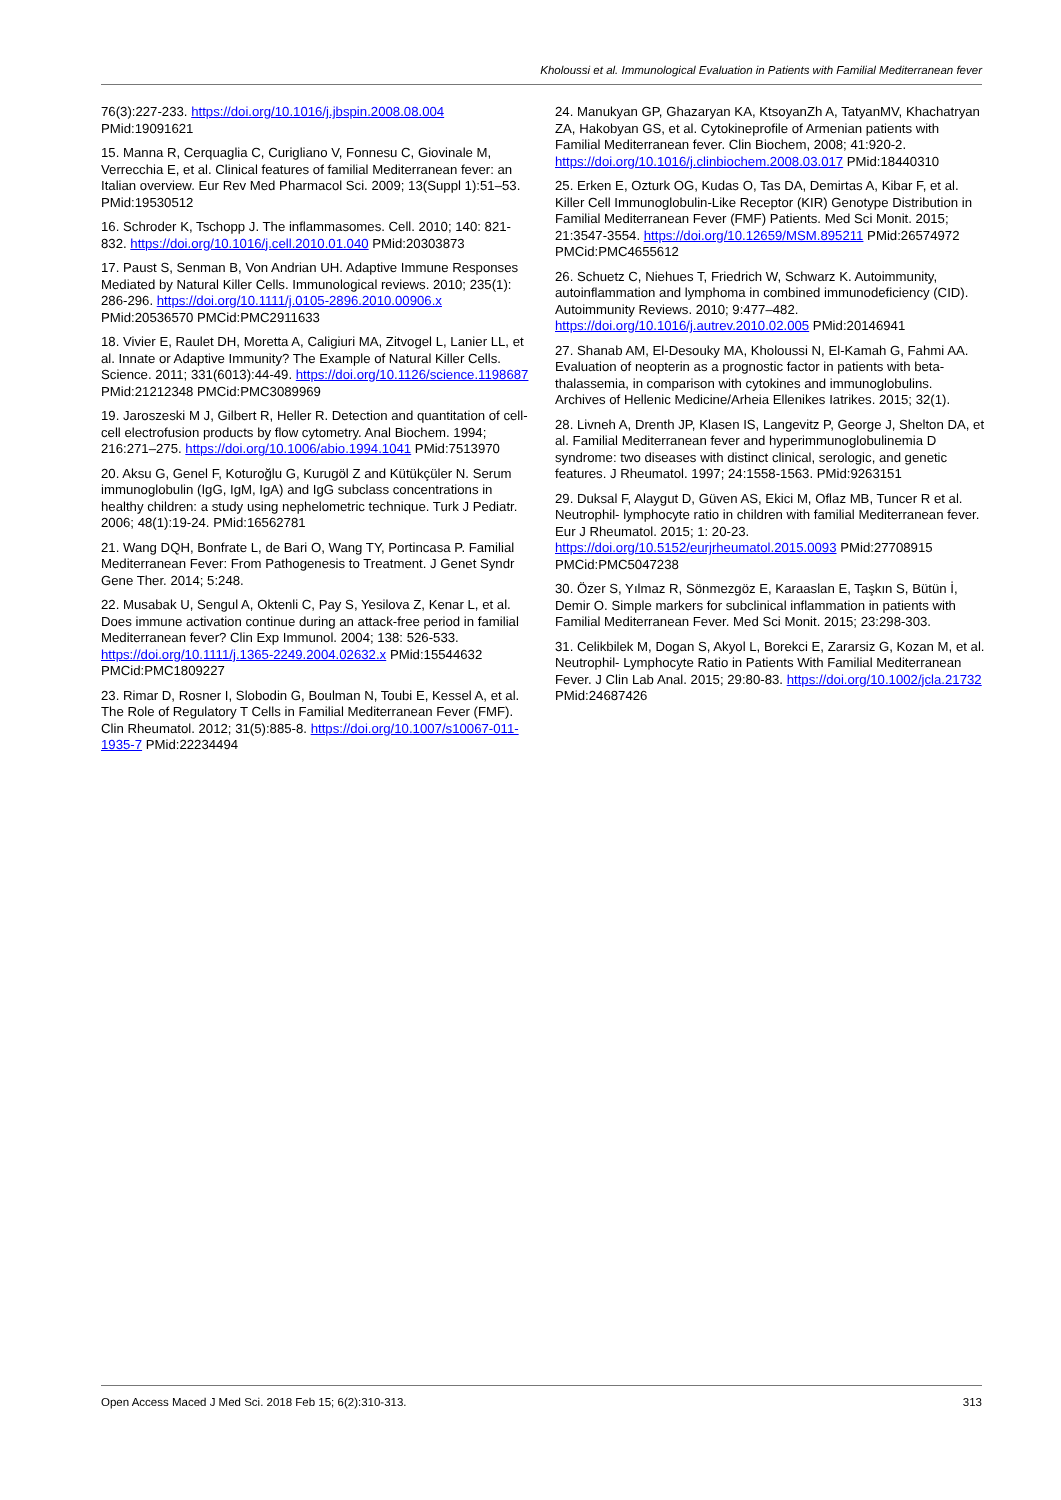Kholoussi et al. Immunological Evaluation in Patients with Familial Mediterranean fever
76(3):227-233. https://doi.org/10.1016/j.jbspin.2008.08.004 PMid:19091621
15. Manna R, Cerquaglia C, Curigliano V, Fonnesu C, Giovinale M, Verrecchia E, et al. Clinical features of familial Mediterranean fever: an Italian overview. Eur Rev Med Pharmacol Sci. 2009; 13(Suppl 1):51–53. PMid:19530512
16. Schroder K, Tschopp J. The inflammasomes. Cell. 2010; 140: 821-832. https://doi.org/10.1016/j.cell.2010.01.040 PMid:20303873
17. Paust S, Senman B, Von Andrian UH. Adaptive Immune Responses Mediated by Natural Killer Cells. Immunological reviews. 2010; 235(1): 286-296. https://doi.org/10.1111/j.0105-2896.2010.00906.x PMid:20536570 PMCid:PMC2911633
18. Vivier E, Raulet DH, Moretta A, Caligiuri MA, Zitvogel L, Lanier LL, et al. Innate or Adaptive Immunity? The Example of Natural Killer Cells. Science. 2011; 331(6013):44-49. https://doi.org/10.1126/science.1198687 PMid:21212348 PMCid:PMC3089969
19. Jaroszeski M J, Gilbert R, Heller R. Detection and quantitation of cell-cell electrofusion products by flow cytometry. Anal Biochem. 1994; 216:271–275. https://doi.org/10.1006/abio.1994.1041 PMid:7513970
20. Aksu G, Genel F, Koturoğlu G, Kurugöl Z and Kütükçüler N. Serum immunoglobulin (IgG, IgM, IgA) and IgG subclass concentrations in healthy children: a study using nephelometric technique. Turk J Pediatr. 2006; 48(1):19-24. PMid:16562781
21. Wang DQH, Bonfrate L, de Bari O, Wang TY, Portincasa P. Familial Mediterranean Fever: From Pathogenesis to Treatment. J Genet Syndr Gene Ther. 2014; 5:248.
22. Musabak U, Sengul A, Oktenli C, Pay S, Yesilova Z, Kenar L, et al. Does immune activation continue during an attack-free period in familial Mediterranean fever? Clin Exp Immunol. 2004; 138: 526-533. https://doi.org/10.1111/j.1365-2249.2004.02632.x PMid:15544632 PMCid:PMC1809227
23. Rimar D, Rosner I, Slobodin G, Boulman N, Toubi E, Kessel A, et al. The Role of Regulatory T Cells in Familial Mediterranean Fever (FMF). Clin Rheumatol. 2012; 31(5):885-8. https://doi.org/10.1007/s10067-011-1935-7 PMid:22234494
24. Manukyan GP, Ghazaryan KA, KtsoyanZh A, TatyanMV, Khachatryan ZA, Hakobyan GS, et al. Cytokineprofile of Armenian patients with Familial Mediterranean fever. Clin Biochem, 2008; 41:920-2. https://doi.org/10.1016/j.clinbiochem.2008.03.017 PMid:18440310
25. Erken E, Ozturk OG, Kudas O, Tas DA, Demirtas A, Kibar F, et al. Killer Cell Immunoglobulin-Like Receptor (KIR) Genotype Distribution in Familial Mediterranean Fever (FMF) Patients. Med Sci Monit. 2015; 21:3547-3554. https://doi.org/10.12659/MSM.895211 PMid:26574972 PMCid:PMC4655612
26. Schuetz C, Niehues T, Friedrich W, Schwarz K. Autoimmunity, autoinflammation and lymphoma in combined immunodeficiency (CID). Autoimmunity Reviews. 2010; 9:477–482. https://doi.org/10.1016/j.autrev.2010.02.005 PMid:20146941
27. Shanab AM, El-Desouky MA, Kholoussi N, El-Kamah G, Fahmi AA. Evaluation of neopterin as a prognostic factor in patients with beta-thalassemia, in comparison with cytokines and immunoglobulins. Archives of Hellenic Medicine/Arheia Ellenikes Iatrikes. 2015; 32(1).
28. Livneh A, Drenth JP, Klasen IS, Langevitz P, George J, Shelton DA, et al. Familial Mediterranean fever and hyperimmunoglobulinemia D syndrome: two diseases with distinct clinical, serologic, and genetic features. J Rheumatol. 1997; 24:1558-1563. PMid:9263151
29. Duksal F, Alaygut D, Güven AS, Ekici M, Oflaz MB, Tuncer R et al. Neutrophil- lymphocyte ratio in children with familial Mediterranean fever. Eur J Rheumatol. 2015; 1: 20-23. https://doi.org/10.5152/eurjrheumatol.2015.0093 PMid:27708915 PMCid:PMC5047238
30. Özer S, Yılmaz R, Sönmezgöz E, Karaaslan E, Taşkın S, Bütün İ, Demir O. Simple markers for subclinical inflammation in patients with Familial Mediterranean Fever. Med Sci Monit. 2015; 23:298-303.
31. Celikbilek M, Dogan S, Akyol L, Borekci E, Zararsiz G, Kozan M, et al. Neutrophil- Lymphocyte Ratio in Patients With Familial Mediterranean Fever. J Clin Lab Anal. 2015; 29:80-83. https://doi.org/10.1002/jcla.21732 PMid:24687426
Open Access Maced J Med Sci. 2018 Feb 15; 6(2):310-313. 313